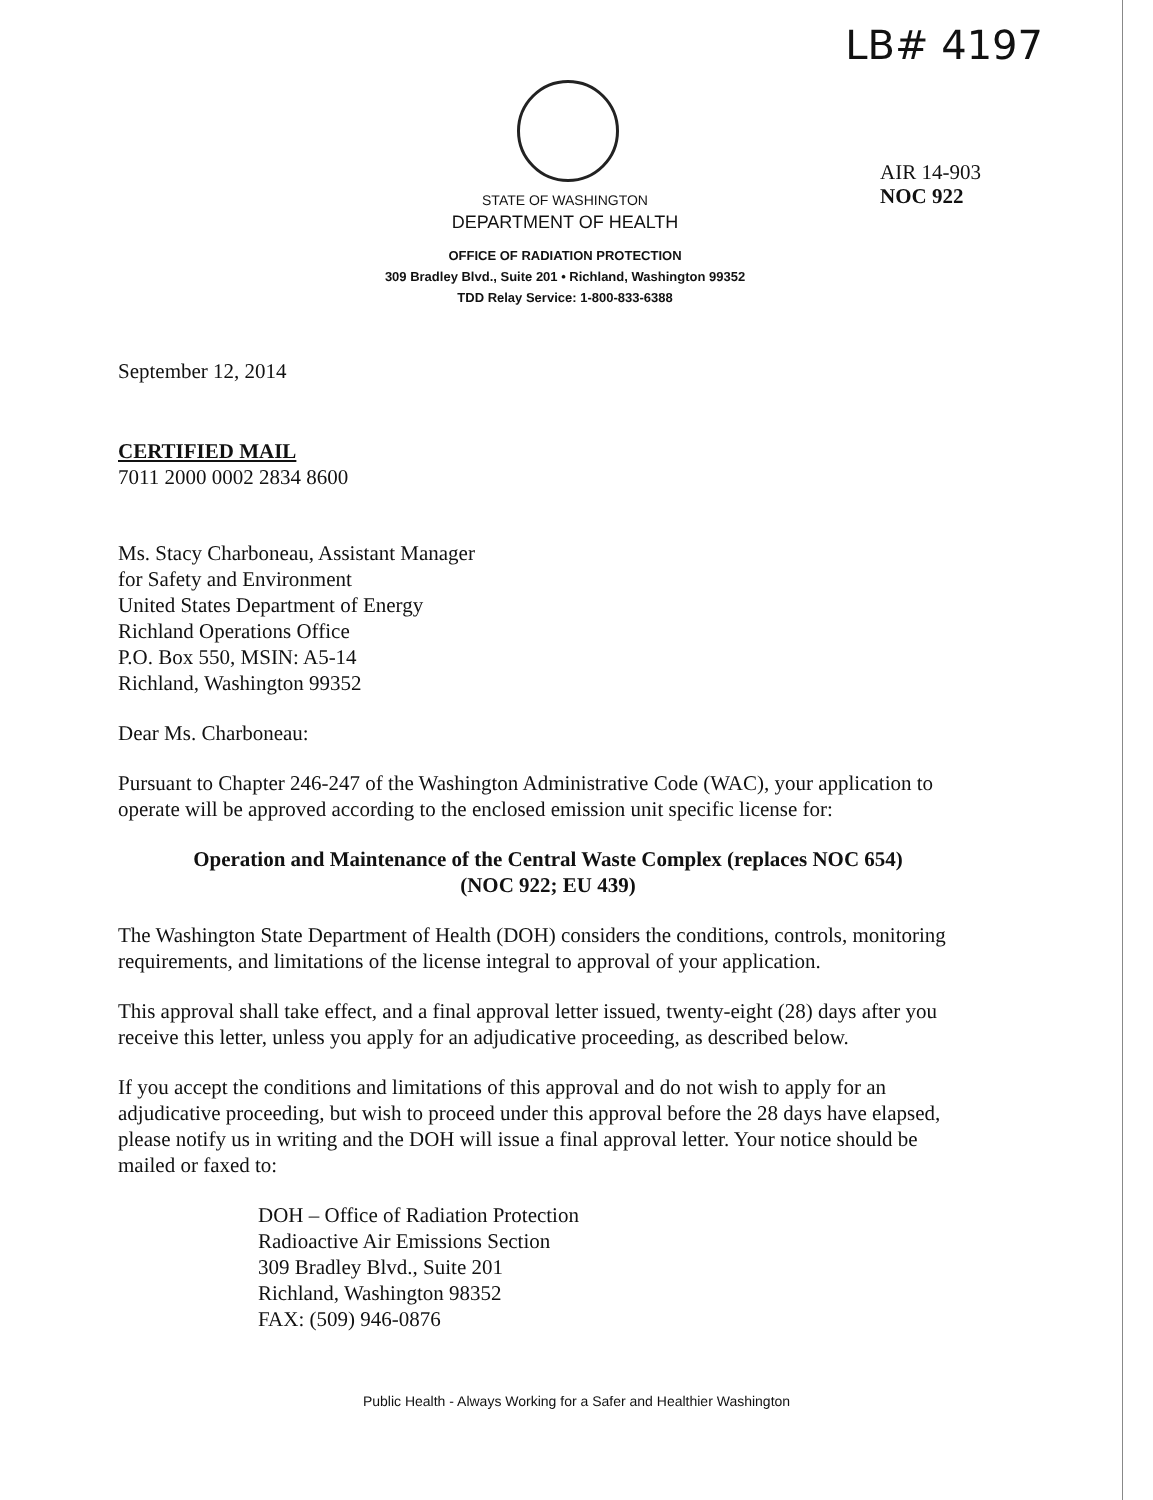LB# 4197
AIR 14-903
NOC 922
STATE OF WASHINGTON
DEPARTMENT OF HEALTH
OFFICE OF RADIATION PROTECTION
309 Bradley Blvd., Suite 201 • Richland, Washington 99352
TDD Relay Service: 1-800-833-6388
September 12, 2014
CERTIFIED MAIL
7011 2000 0002 2834 8600
Ms. Stacy Charboneau, Assistant Manager
for Safety and Environment
United States Department of Energy
Richland Operations Office
P.O. Box 550, MSIN: A5-14
Richland, Washington 99352
Dear Ms. Charboneau:
Pursuant to Chapter 246-247 of the Washington Administrative Code (WAC), your application to operate will be approved according to the enclosed emission unit specific license for:
Operation and Maintenance of the Central Waste Complex (replaces NOC 654)
(NOC 922; EU 439)
The Washington State Department of Health (DOH) considers the conditions, controls, monitoring requirements, and limitations of the license integral to approval of your application.
This approval shall take effect, and a final approval letter issued, twenty-eight (28) days after you receive this letter, unless you apply for an adjudicative proceeding, as described below.
If you accept the conditions and limitations of this approval and do not wish to apply for an adjudicative proceeding, but wish to proceed under this approval before the 28 days have elapsed, please notify us in writing and the DOH will issue a final approval letter. Your notice should be mailed or faxed to:
DOH – Office of Radiation Protection
Radioactive Air Emissions Section
309 Bradley Blvd., Suite 201
Richland, Washington 98352
FAX: (509) 946-0876
Public Health - Always Working for a Safer and Healthier Washington